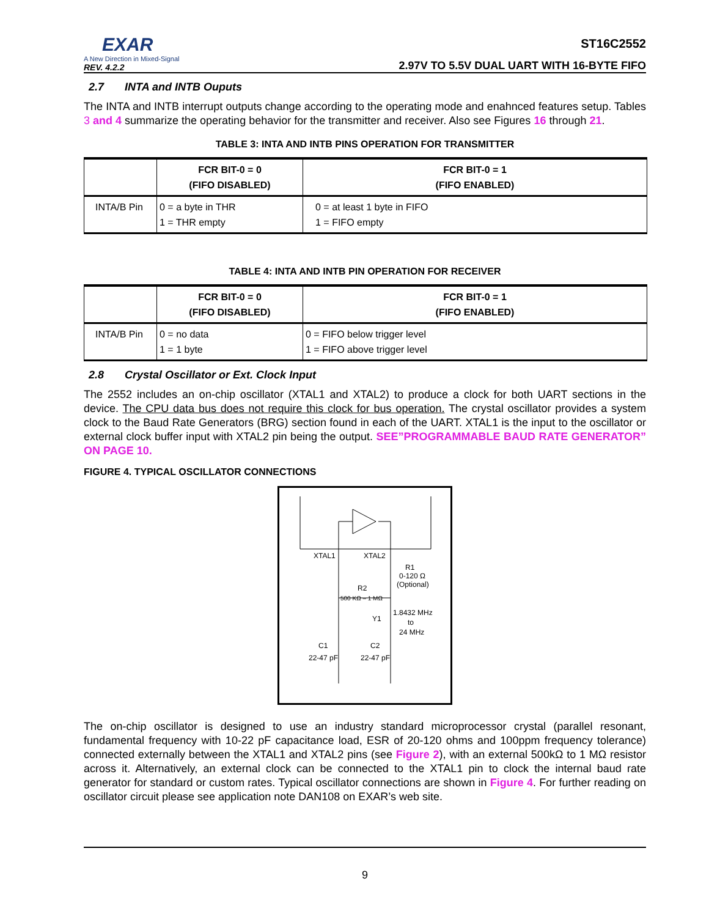EXAR
A New Direction in Mixed-Signal
REV. 4.2.2
ST16C2552
2.97V TO 5.5V DUAL UART WITH 16-BYTE FIFO
2.7 INTA and INTB Ouputs
The INTA and INTB interrupt outputs change according to the operating mode and enahnced features setup. Tables 3 and 4 summarize the operating behavior for the transmitter and receiver. Also see Figures 16 through 21.
TABLE 3: INTA AND INTB PINS OPERATION FOR TRANSMITTER
| | FCR BIT-0 = 0 (FIFO DISABLED) | FCR BIT-0 = 1 (FIFO ENABLED) |
| --- | --- | --- |
| INTA/B Pin | 0 = a byte in THR 1 = THR empty | 0 = at least 1 byte in FIFO 1 = FIFO empty |
TABLE 4: INTA AND INTB PIN OPERATION FOR RECEIVER
| | FCR BIT-0 = 0 (FIFO DISABLED) | FCR BIT-0 = 1 (FIFO ENABLED) |
| --- | --- | --- |
| INTA/B Pin | 0 = no data 1 = 1 byte | 0 = FIFO below trigger level 1 = FIFO above trigger level |
2.8 Crystal Oscillator or Ext. Clock Input
The 2552 includes an on-chip oscillator (XTAL1 and XTAL2) to produce a clock for both UART sections in the device. The CPU data bus does not require this clock for bus operation. The crystal oscillator provides a system clock to the Baud Rate Generators (BRG) section found in each of the UART. XTAL1 is the input to the oscillator or external clock buffer input with XTAL2 pin being the output. SEE”PROGRAMMABLE BAUD RATE GENERATOR” ON PAGE 10.
FIGURE 4. TYPICAL OSCILLATOR CONNECTIONS
XTAL1
XTAL2
R1
0-120 Ω
(Optional)
R2
500 KΩ – 1 MΩ
1.8432 MHz
to
24 MHz
Y1
C1
C2
22-47 pF
22-47 pF
The on-chip oscillator is designed to use an industry standard microprocessor crystal (parallel resonant, fundamental frequency with 10-22 pF capacitance load, ESR of 20-120 ohms and 100ppm frequency tolerance) connected externally between the XTAL1 and XTAL2 pins (see Figure 2), with an external 500kΩ to 1 MΩ resistor across it. Alternatively, an external clock can be connected to the XTAL1 pin to clock the internal baud rate generator for standard or custom rates. Typical oscillator connections are shown in Figure 4. For further reading on oscillator circuit please see application note DAN108 on EXAR’s web site.
9